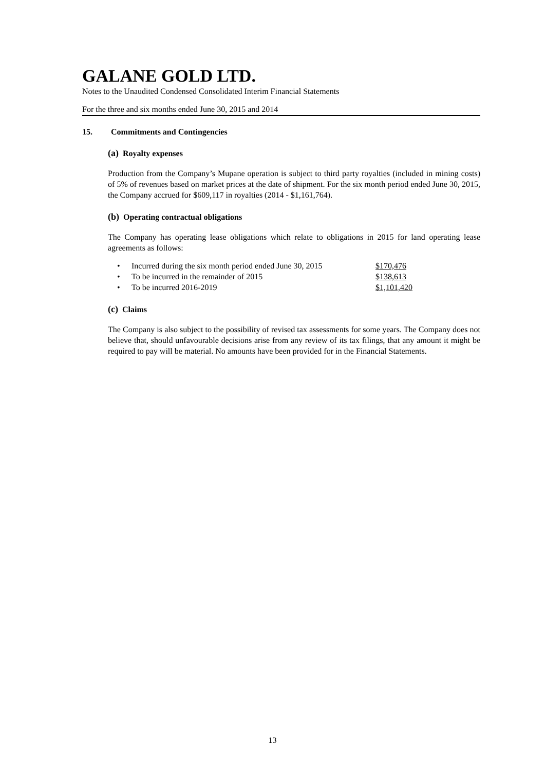GALANE GOLD LTD.
Notes to the Unaudited Condensed Consolidated Interim Financial Statements
For the three and six months ended June 30, 2015 and 2014
15. Commitments and Contingencies
(a) Royalty expenses
Production from the Company’s Mupane operation is subject to third party royalties (included in mining costs) of 5% of revenues based on market prices at the date of shipment. For the six month period ended June 30, 2015, the Company accrued for $609,117 in royalties (2014 - $1,161,764).
(b) Operating contractual obligations
The Company has operating lease obligations which relate to obligations in 2015 for land operating lease agreements as follows:
| • | Incurred during the six month period ended June 30, 2015 | $170,476 |
| • | To be incurred in the remainder of 2015 | $138,613 |
| • | To be incurred 2016-2019 | $1,101,420 |
(c) Claims
The Company is also subject to the possibility of revised tax assessments for some years. The Company does not believe that, should unfavourable decisions arise from any review of its tax filings, that any amount it might be required to pay will be material. No amounts have been provided for in the Financial Statements.
13